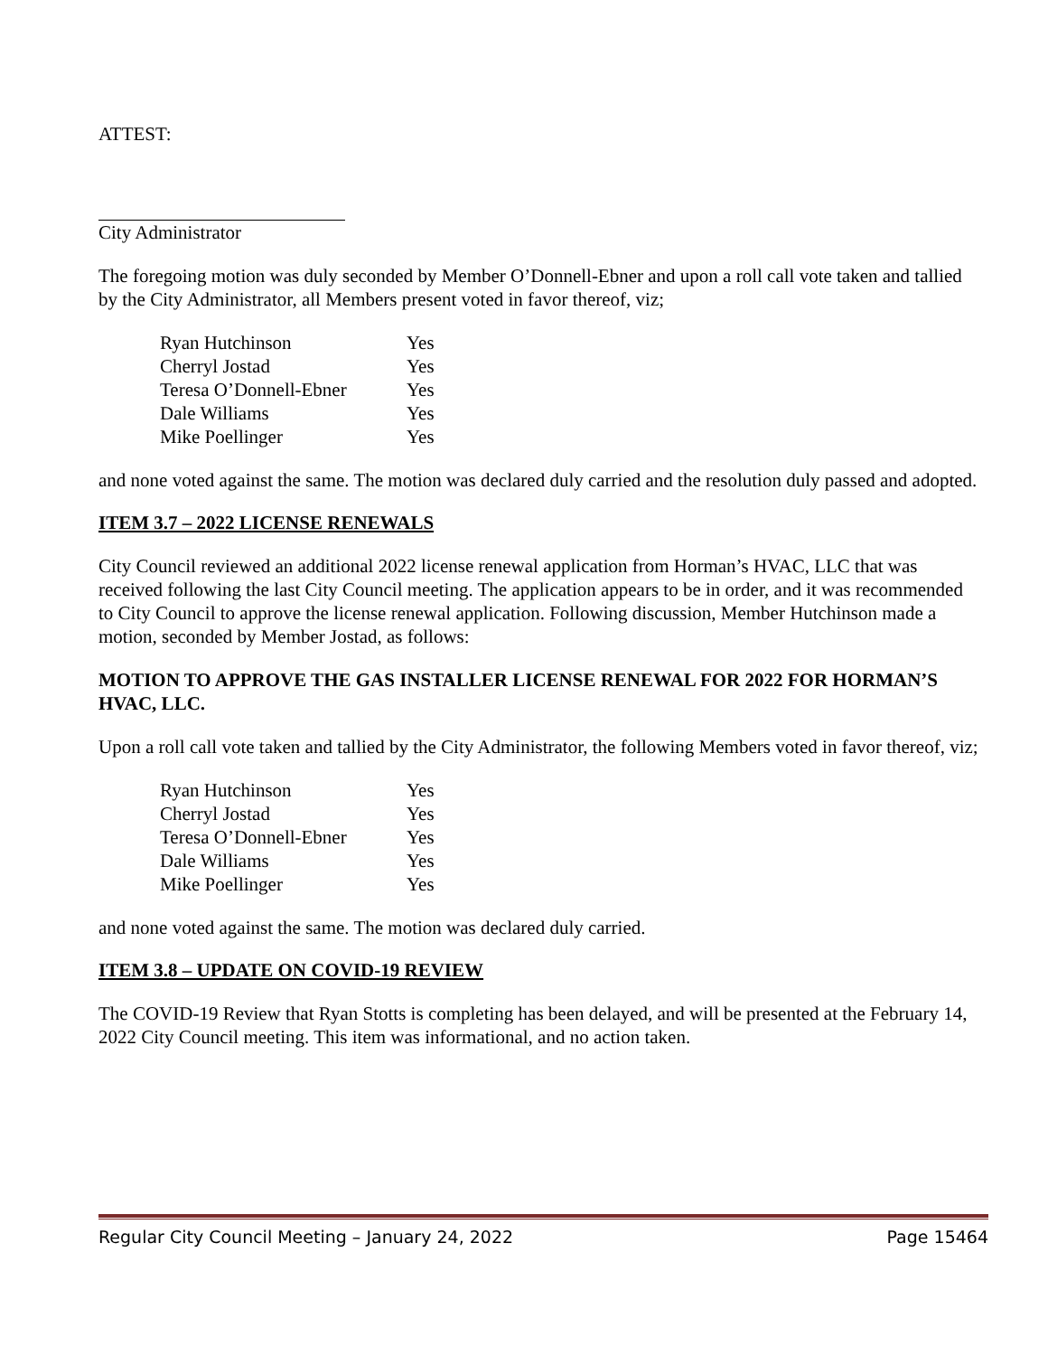ATTEST:
City Administrator
The foregoing motion was duly seconded by Member O’Donnell-Ebner and upon a roll call vote taken and tallied by the City Administrator, all Members present voted in favor thereof, viz;
| Ryan Hutchinson | Yes |
| Cherryl Jostad | Yes |
| Teresa O’Donnell-Ebner | Yes |
| Dale Williams | Yes |
| Mike Poellinger | Yes |
and none voted against the same. The motion was declared duly carried and the resolution duly passed and adopted.
ITEM 3.7 – 2022 LICENSE RENEWALS
City Council reviewed an additional 2022 license renewal application from Horman’s HVAC, LLC that was received following the last City Council meeting. The application appears to be in order, and it was recommended to City Council to approve the license renewal application. Following discussion, Member Hutchinson made a motion, seconded by Member Jostad, as follows:
MOTION TO APPROVE THE GAS INSTALLER LICENSE RENEWAL FOR 2022 FOR HORMAN’S HVAC, LLC.
Upon a roll call vote taken and tallied by the City Administrator, the following Members voted in favor thereof, viz;
| Ryan Hutchinson | Yes |
| Cherryl Jostad | Yes |
| Teresa O’Donnell-Ebner | Yes |
| Dale Williams | Yes |
| Mike Poellinger | Yes |
and none voted against the same. The motion was declared duly carried.
ITEM 3.8 – UPDATE ON COVID-19 REVIEW
The COVID-19 Review that Ryan Stotts is completing has been delayed, and will be presented at the February 14, 2022 City Council meeting. This item was informational, and no action taken.
Regular City Council Meeting – January 24, 2022 Page 15464